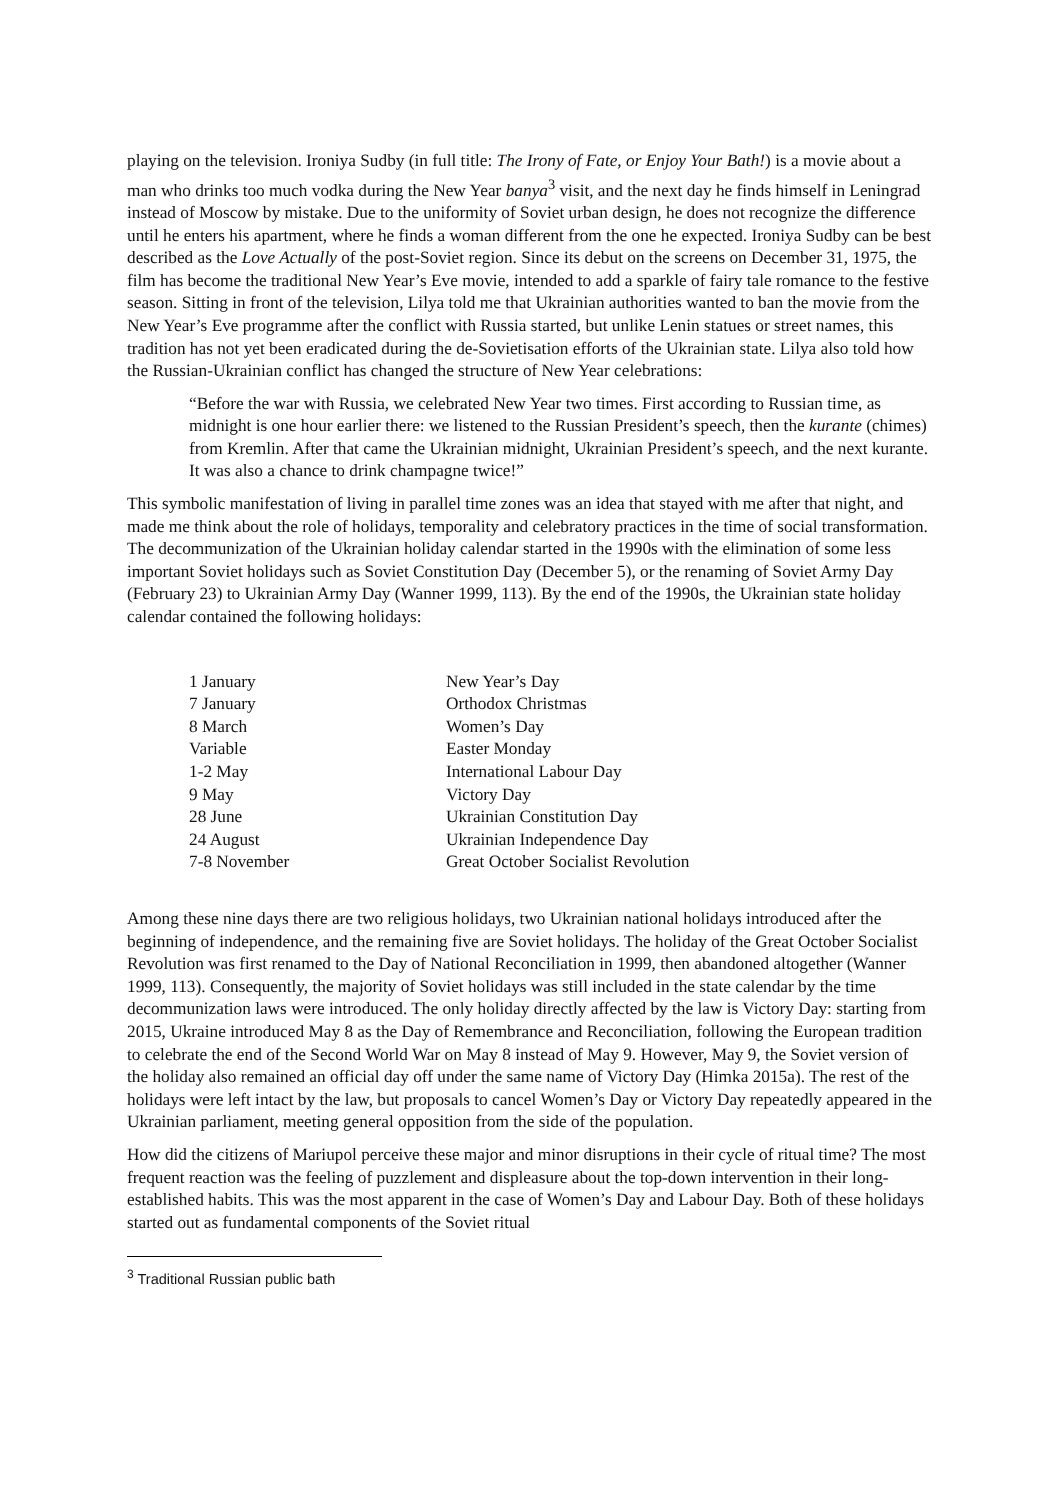playing on the television. Ironiya Sudby (in full title: The Irony of Fate, or Enjoy Your Bath!) is a movie about a man who drinks too much vodka during the New Year banya<sup>3</sup> visit, and the next day he finds himself in Leningrad instead of Moscow by mistake. Due to the uniformity of Soviet urban design, he does not recognize the difference until he enters his apartment, where he finds a woman different from the one he expected. Ironiya Sudby can be best described as the Love Actually of the post-Soviet region. Since its debut on the screens on December 31, 1975, the film has become the traditional New Year’s Eve movie, intended to add a sparkle of fairy tale romance to the festive season. Sitting in front of the television, Lilya told me that Ukrainian authorities wanted to ban the movie from the New Year’s Eve programme after the conflict with Russia started, but unlike Lenin statues or street names, this tradition has not yet been eradicated during the de-Sovietisation efforts of the Ukrainian state. Lilya also told how the Russian-Ukrainian conflict has changed the structure of New Year celebrations:
“Before the war with Russia, we celebrated New Year two times. First according to Russian time, as midnight is one hour earlier there: we listened to the Russian President’s speech, then the kurante (chimes) from Kremlin. After that came the Ukrainian midnight, Ukrainian President’s speech, and the next kurante. It was also a chance to drink champagne twice!”
This symbolic manifestation of living in parallel time zones was an idea that stayed with me after that night, and made me think about the role of holidays, temporality and celebratory practices in the time of social transformation. The decommunization of the Ukrainian holiday calendar started in the 1990s with the elimination of some less important Soviet holidays such as Soviet Constitution Day (December 5), or the renaming of Soviet Army Day (February 23) to Ukrainian Army Day (Wanner 1999, 113). By the end of the 1990s, the Ukrainian state holiday calendar contained the following holidays:
| 1 January | New Year’s Day |
| 7 January | Orthodox Christmas |
| 8 March | Women’s Day |
| Variable | Easter Monday |
| 1-2 May | International Labour Day |
| 9 May | Victory Day |
| 28 June | Ukrainian Constitution Day |
| 24 August | Ukrainian Independence Day |
| 7-8 November | Great October Socialist Revolution |
Among these nine days there are two religious holidays, two Ukrainian national holidays introduced after the beginning of independence, and the remaining five are Soviet holidays. The holiday of the Great October Socialist Revolution was first renamed to the Day of National Reconciliation in 1999, then abandoned altogether (Wanner 1999, 113). Consequently, the majority of Soviet holidays was still included in the state calendar by the time decommunization laws were introduced. The only holiday directly affected by the law is Victory Day: starting from 2015, Ukraine introduced May 8 as the Day of Remembrance and Reconciliation, following the European tradition to celebrate the end of the Second World War on May 8 instead of May 9. However, May 9, the Soviet version of the holiday also remained an official day off under the same name of Victory Day (Himka 2015a). The rest of the holidays were left intact by the law, but proposals to cancel Women’s Day or Victory Day repeatedly appeared in the Ukrainian parliament, meeting general opposition from the side of the population.
How did the citizens of Mariupol perceive these major and minor disruptions in their cycle of ritual time? The most frequent reaction was the feeling of puzzlement and displeasure about the top-down intervention in their long-established habits. This was the most apparent in the case of Women’s Day and Labour Day. Both of these holidays started out as fundamental components of the Soviet ritual
<sup>3</sup> Traditional Russian public bath